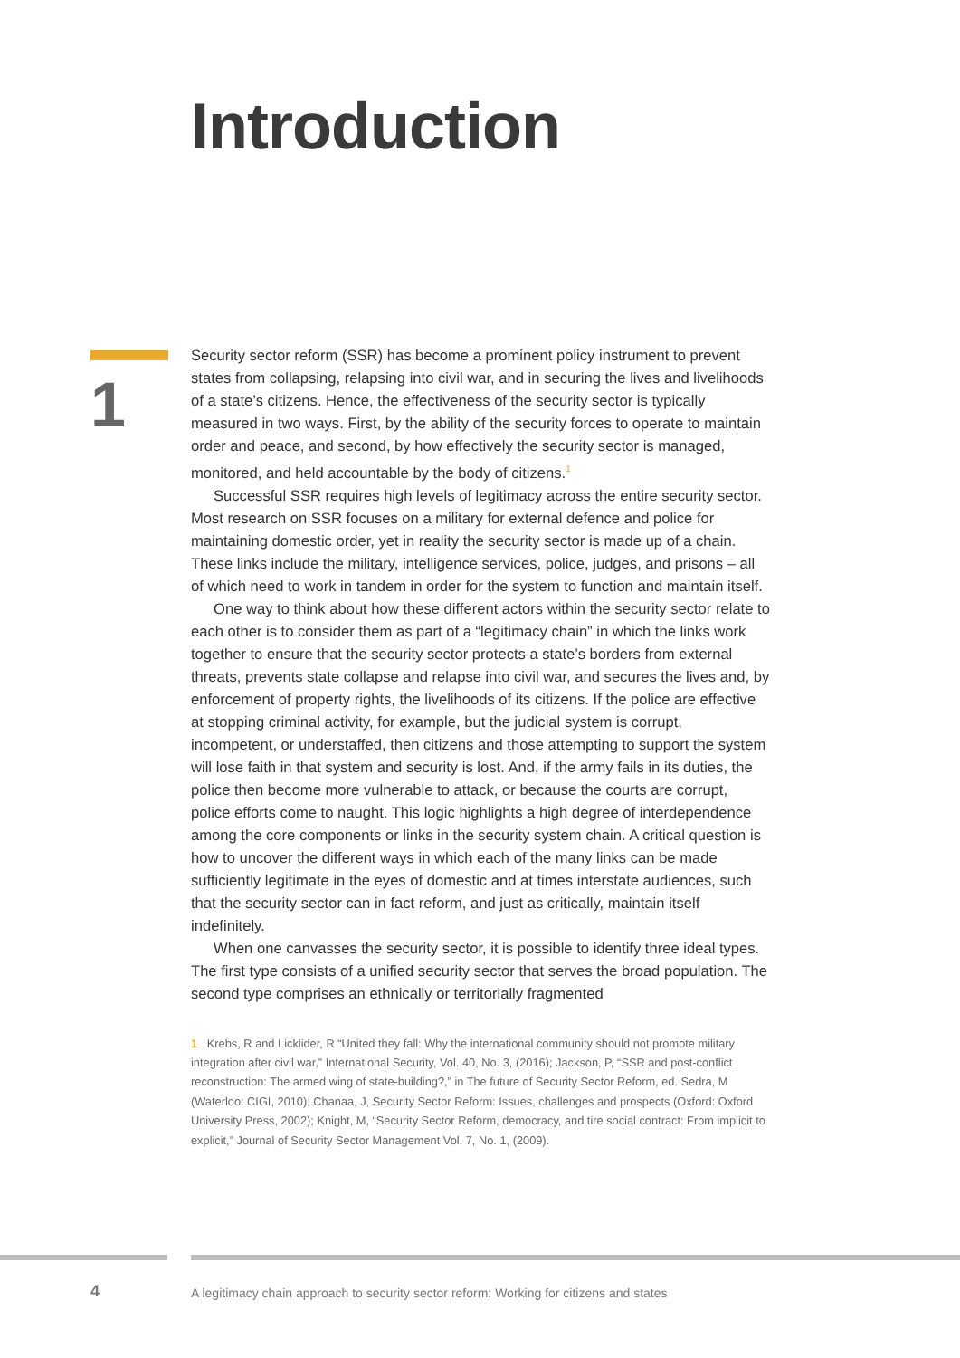Introduction
1
Security sector reform (SSR) has become a prominent policy instrument to prevent states from collapsing, relapsing into civil war, and in securing the lives and livelihoods of a state’s citizens. Hence, the effectiveness of the security sector is typically measured in two ways. First, by the ability of the security forces to operate to maintain order and peace, and second, by how effectively the security sector is managed, monitored, and held accountable by the body of citizens.<sup>1</sup>
Successful SSR requires high levels of legitimacy across the entire security sector. Most research on SSR focuses on a military for external defence and police for maintaining domestic order, yet in reality the security sector is made up of a chain. These links include the military, intelligence services, police, judges, and prisons – all of which need to work in tandem in order for the system to function and maintain itself.
One way to think about how these different actors within the security sector relate to each other is to consider them as part of a “legitimacy chain” in which the links work together to ensure that the security sector protects a state’s borders from external threats, prevents state collapse and relapse into civil war, and secures the lives and, by enforcement of property rights, the livelihoods of its citizens. If the police are effective at stopping criminal activity, for example, but the judicial system is corrupt, incompetent, or understaffed, then citizens and those attempting to support the system will lose faith in that system and security is lost. And, if the army fails in its duties, the police then become more vulnerable to attack, or because the courts are corrupt, police efforts come to naught. This logic highlights a high degree of interdependence among the core components or links in the security system chain. A critical question is how to uncover the different ways in which each of the many links can be made sufficiently legitimate in the eyes of domestic and at times interstate audiences, such that the security sector can in fact reform, and just as critically, maintain itself indefinitely.
When one canvasses the security sector, it is possible to identify three ideal types. The first type consists of a unified security sector that serves the broad population. The second type comprises an ethnically or territorially fragmented
1 Krebs, R and Licklider, R “United they fall: Why the international community should not promote military integration after civil war,” International Security, Vol. 40, No. 3, (2016); Jackson, P, “SSR and post-conflict reconstruction: The armed wing of state-building?,” in The future of Security Sector Reform, ed. Sedra, M (Waterloo: CIGI, 2010); Chanaa, J, Security Sector Reform: Issues, challenges and prospects (Oxford: Oxford University Press, 2002); Knight, M, “Security Sector Reform, democracy, and tire social contract: From implicit to explicit,” Journal of Security Sector Management Vol. 7, No. 1, (2009).
4
A legitimacy chain approach to security sector reform: Working for citizens and states